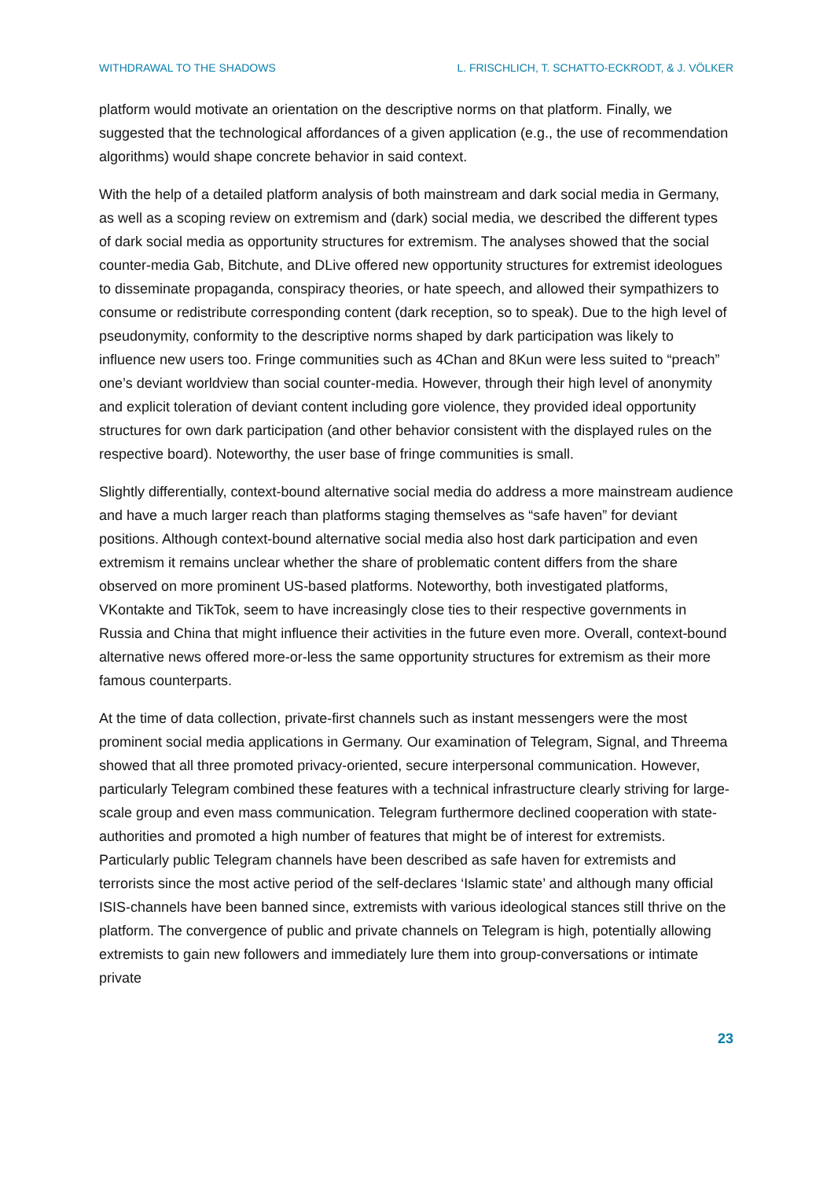WITHDRAWAL TO THE SHADOWS L. FRISCHLICH, T. SCHATTO-ECKRODT, & J. VÖLKER
platform would motivate an orientation on the descriptive norms on that platform. Finally, we suggested that the technological affordances of a given application (e.g., the use of recommendation algorithms) would shape concrete behavior in said context.
With the help of a detailed platform analysis of both mainstream and dark social media in Germany, as well as a scoping review on extremism and (dark) social media, we described the different types of dark social media as opportunity structures for extremism. The analyses showed that the social counter-media Gab, Bitchute, and DLive offered new opportunity structures for extremist ideologues to disseminate propaganda, conspiracy theories, or hate speech, and allowed their sympathizers to consume or redistribute corresponding content (dark reception, so to speak). Due to the high level of pseudonymity, conformity to the descriptive norms shaped by dark participation was likely to influence new users too. Fringe communities such as 4Chan and 8Kun were less suited to “preach” one’s deviant worldview than social counter-media. However, through their high level of anonymity and explicit toleration of deviant content including gore violence, they provided ideal opportunity structures for own dark participation (and other behavior consistent with the displayed rules on the respective board). Noteworthy, the user base of fringe communities is small.
Slightly differentially, context-bound alternative social media do address a more mainstream audience and have a much larger reach than platforms staging themselves as “safe haven” for deviant positions. Although context-bound alternative social media also host dark participation and even extremism it remains unclear whether the share of problematic content differs from the share observed on more prominent US-based platforms. Noteworthy, both investigated platforms, VKontakte and TikTok, seem to have increasingly close ties to their respective governments in Russia and China that might influence their activities in the future even more. Overall, context-bound alternative news offered more-or-less the same opportunity structures for extremism as their more famous counterparts.
At the time of data collection, private-first channels such as instant messengers were the most prominent social media applications in Germany. Our examination of Telegram, Signal, and Threema showed that all three promoted privacy-oriented, secure interpersonal communication. However, particularly Telegram combined these features with a technical infrastructure clearly striving for large-scale group and even mass communication. Telegram furthermore declined cooperation with state-authorities and promoted a high number of features that might be of interest for extremists. Particularly public Telegram channels have been described as safe haven for extremists and terrorists since the most active period of the self-declares ‘Islamic state’ and although many official ISIS-channels have been banned since, extremists with various ideological stances still thrive on the platform. The convergence of public and private channels on Telegram is high, potentially allowing extremists to gain new followers and immediately lure them into group-conversations or intimate private
23